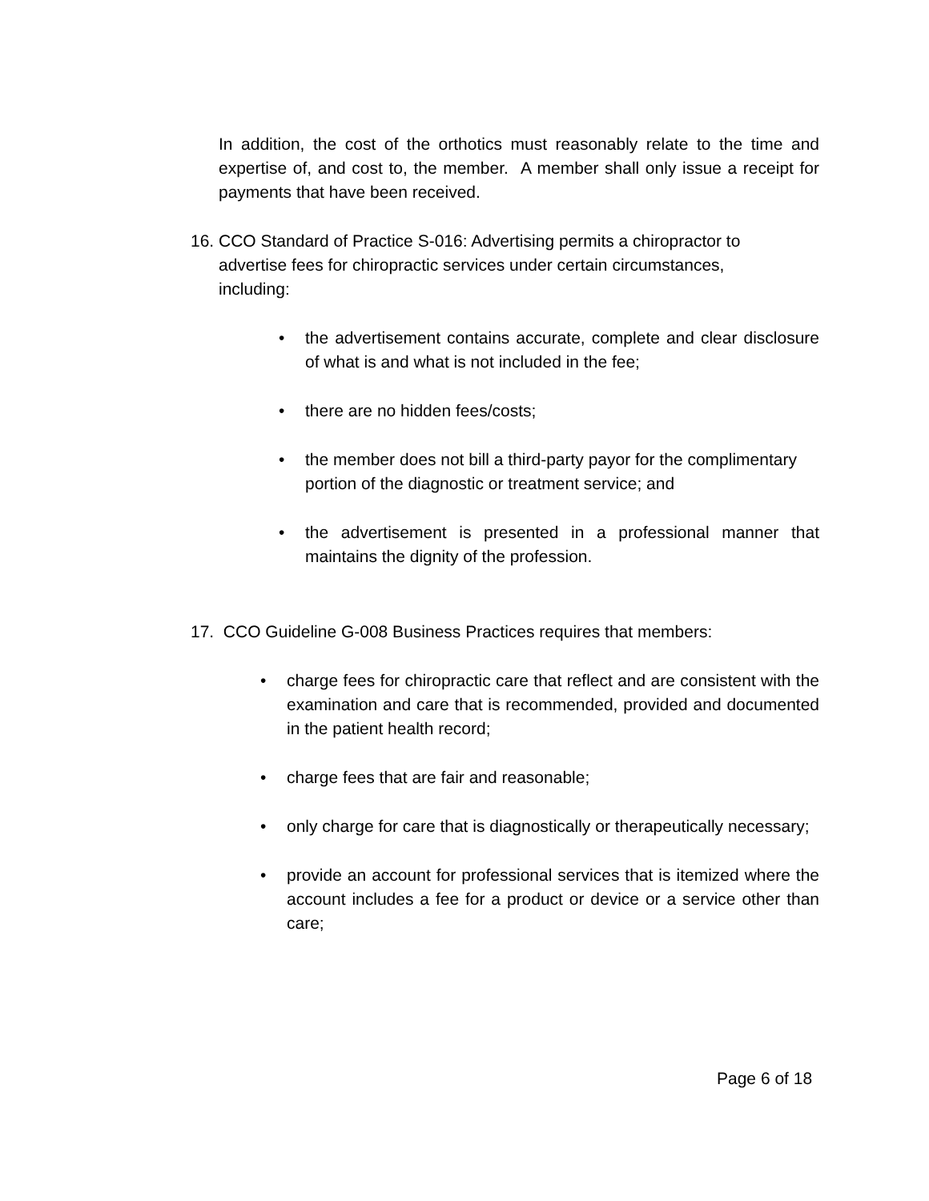In addition, the cost of the orthotics must reasonably relate to the time and expertise of, and cost to, the member. A member shall only issue a receipt for payments that have been received.
16. CCO Standard of Practice S-016: Advertising permits a chiropractor to
advertise fees for chiropractic services under certain circumstances,
including:
• the advertisement contains accurate, complete and clear disclosure of what is and what is not included in the fee;
• there are no hidden fees/costs;
• the member does not bill a third-party payor for the complimentary
portion of the diagnostic or treatment service; and
• the advertisement is presented in a professional manner that maintains the dignity of the profession.
17. CCO Guideline G-008 Business Practices requires that members:
• charge fees for chiropractic care that reflect and are consistent with the examination and care that is recommended, provided and documented in the patient health record;
• charge fees that are fair and reasonable;
• only charge for care that is diagnostically or therapeutically necessary;
• provide an account for professional services that is itemized where the account includes a fee for a product or device or a service other than care;
Page 6 of 18